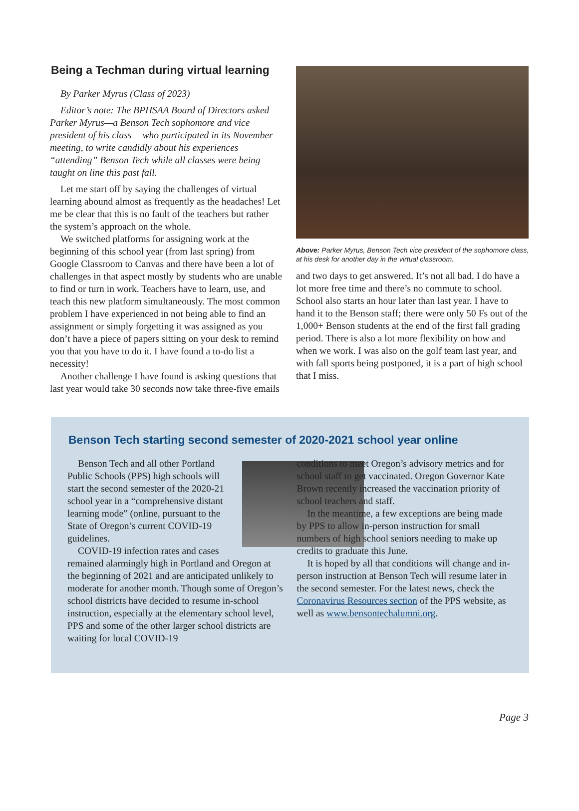Being a Techman during virtual learning
By Parker Myrus (Class of 2023)
Editor’s note: The BPHSAA Board of Directors asked Parker Myrus—a Benson Tech sophomore and vice president of his class —who participated in its November meeting, to write candidly about his experiences “attending” Benson Tech while all classes were being taught on line this past fall.
Let me start off by saying the challenges of virtual learning abound almost as frequently as the headaches! Let me be clear that this is no fault of the teachers but rather the system’s approach on the whole.
We switched platforms for assigning work at the beginning of this school year (from last spring) from Google Classroom to Canvas and there have been a lot of challenges in that aspect mostly by students who are unable to find or turn in work. Teachers have to learn, use, and teach this new platform simultaneously. The most common problem I have experienced in not being able to find an assignment or simply forgetting it was assigned as you don’t have a piece of papers sitting on your desk to remind you that you have to do it. I have found a to-do list a necessity!
Another challenge I have found is asking questions that last year would take 30 seconds now take three-five emails
Above: Parker Myrus, Benson Tech vice president of the sophomore class, at his desk for another day in the virtual classroom.
and two days to get answered. It’s not all bad. I do have a lot more free time and there’s no commute to school. School also starts an hour later than last year. I have to hand it to the Benson staff; there were only 50 Fs out of the 1,000+ Benson students at the end of the first fall grading period. There is also a lot more flexibility on how and when we work. I was also on the golf team last year, and with fall sports being postponed, it is a part of high school that I miss.
Benson Tech starting second semester of 2020-2021 school year online
Benson Tech and all other Portland Public Schools (PPS) high schools will start the second semester of the 2020-21 school year in a “comprehensive distant learning mode” (online, pursuant to the State of Oregon’s current COVID-19 guidelines.
COVID-19 infection rates and cases remained alarmingly high in Portland and Oregon at the beginning of 2021 and are anticipated unlikely to moderate for another month. Though some of Oregon’s school districts have decided to resume in-school instruction, especially at the elementary school level, PPS and some of the other larger school districts are waiting for local COVID-19
conditions to meet Oregon’s advisory metrics and for school staff to get vaccinated. Oregon Governor Kate Brown recently increased the vaccination priority of school teachers and staff.
In the meantime, a few exceptions are being made by PPS to allow in-person instruction for small numbers of high school seniors needing to make up credits to graduate this June.
It is hoped by all that conditions will change and in-person instruction at Benson Tech will resume later in the second semester. For the latest news, check the Coronavirus Resources section of the PPS website, as well as www.bensontechalumni.org.
Page 3